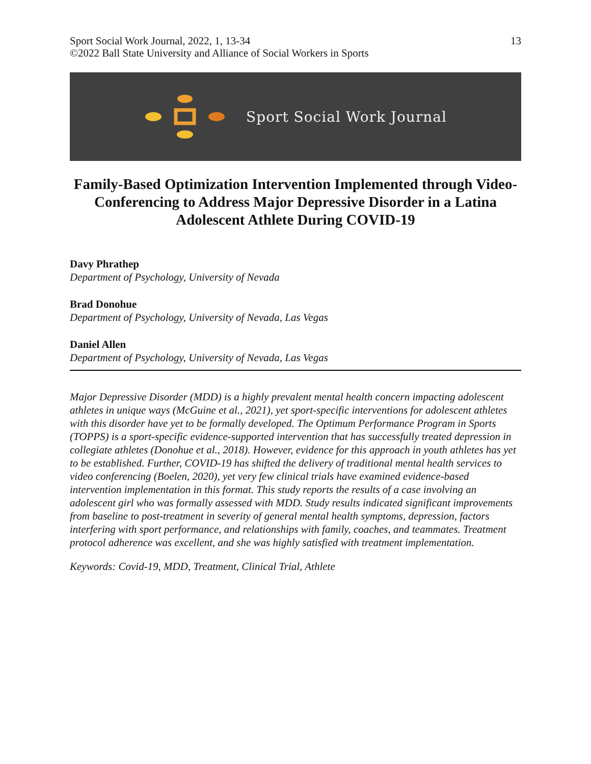Sport Social Work Journal, 2022, 1, 13-34
©2022 Ball State University and Alliance of Social Workers in Sports
13
Sport Social Work Journal
Family-Based Optimization Intervention Implemented through Video-Conferencing to Address Major Depressive Disorder in a Latina Adolescent Athlete During COVID-19
Davy Phrathep
Department of Psychology, University of Nevada
Brad Donohue
Department of Psychology, University of Nevada, Las Vegas
Daniel Allen
Department of Psychology, University of Nevada, Las Vegas
Major Depressive Disorder (MDD) is a highly prevalent mental health concern impacting adolescent athletes in unique ways (McGuine et al., 2021), yet sport-specific interventions for adolescent athletes with this disorder have yet to be formally developed. The Optimum Performance Program in Sports (TOPPS) is a sport-specific evidence-supported intervention that has successfully treated depression in collegiate athletes (Donohue et al., 2018). However, evidence for this approach in youth athletes has yet to be established. Further, COVID-19 has shifted the delivery of traditional mental health services to video conferencing (Boelen, 2020), yet very few clinical trials have examined evidence-based intervention implementation in this format. This study reports the results of a case involving an adolescent girl who was formally assessed with MDD. Study results indicated significant improvements from baseline to post-treatment in severity of general mental health symptoms, depression, factors interfering with sport performance, and relationships with family, coaches, and teammates. Treatment protocol adherence was excellent, and she was highly satisfied with treatment implementation.
Keywords: Covid-19, MDD, Treatment, Clinical Trial, Athlete